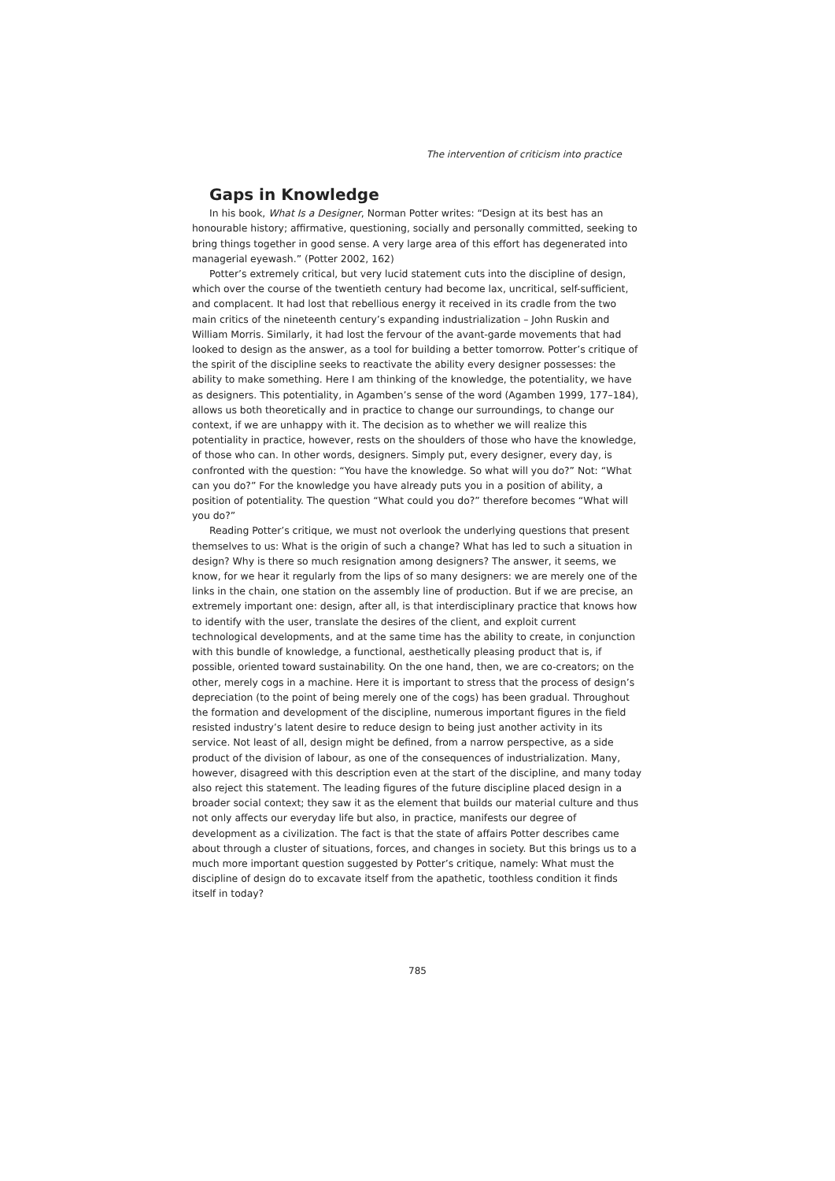The intervention of criticism into practice
Gaps in Knowledge
In his book, What Is a Designer, Norman Potter writes: “Design at its best has an honourable history; affirmative, questioning, socially and personally committed, seeking to bring things together in good sense. A very large area of this effort has degenerated into managerial eyewash.” (Potter 2002, 162)
Potter’s extremely critical, but very lucid statement cuts into the discipline of design, which over the course of the twentieth century had become lax, uncritical, self-sufficient, and complacent. It had lost that rebellious energy it received in its cradle from the two main critics of the nineteenth century’s expanding industrialization – John Ruskin and William Morris. Similarly, it had lost the fervour of the avant-garde movements that had looked to design as the answer, as a tool for building a better tomorrow. Potter’s critique of the spirit of the discipline seeks to reactivate the ability every designer possesses: the ability to make something. Here I am thinking of the knowledge, the potentiality, we have as designers. This potentiality, in Agamben’s sense of the word (Agamben 1999, 177–184), allows us both theoretically and in practice to change our surroundings, to change our context, if we are unhappy with it. The decision as to whether we will realize this potentiality in practice, however, rests on the shoulders of those who have the knowledge, of those who can. In other words, designers. Simply put, every designer, every day, is confronted with the question: “You have the knowledge. So what will you do?” Not: “What can you do?” For the knowledge you have already puts you in a position of ability, a position of potentiality. The question “What could you do?” therefore becomes “What will you do?”
Reading Potter’s critique, we must not overlook the underlying questions that present themselves to us: What is the origin of such a change? What has led to such a situation in design? Why is there so much resignation among designers? The answer, it seems, we know, for we hear it regularly from the lips of so many designers: we are merely one of the links in the chain, one station on the assembly line of production. But if we are precise, an extremely important one: design, after all, is that interdisciplinary practice that knows how to identify with the user, translate the desires of the client, and exploit current technological developments, and at the same time has the ability to create, in conjunction with this bundle of knowledge, a functional, aesthetically pleasing product that is, if possible, oriented toward sustainability. On the one hand, then, we are co-creators; on the other, merely cogs in a machine. Here it is important to stress that the process of design’s depreciation (to the point of being merely one of the cogs) has been gradual. Throughout the formation and development of the discipline, numerous important figures in the field resisted industry’s latent desire to reduce design to being just another activity in its service. Not least of all, design might be defined, from a narrow perspective, as a side product of the division of labour, as one of the consequences of industrialization. Many, however, disagreed with this description even at the start of the discipline, and many today also reject this statement. The leading figures of the future discipline placed design in a broader social context; they saw it as the element that builds our material culture and thus not only affects our everyday life but also, in practice, manifests our degree of development as a civilization. The fact is that the state of affairs Potter describes came about through a cluster of situations, forces, and changes in society. But this brings us to a much more important question suggested by Potter’s critique, namely: What must the discipline of design do to excavate itself from the apathetic, toothless condition it finds itself in today?
785